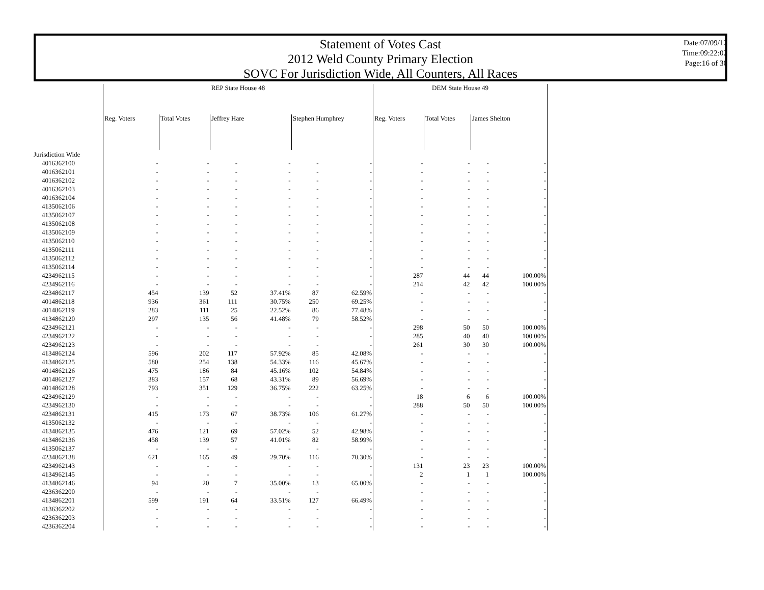Statement of Votes Cast
2012 Weld County Primary Election
SOVC For Jurisdiction Wide, All Counters, All Races
Date:07/09/12
Time:09:22:02
Page:16 of 30
| | REP State House 48 | | | | | | DEM State House 49 | | | | |
| --- | --- | --- | --- | --- | --- | --- | --- | --- | --- | --- | --- |
| | Reg. Voters | Total Votes | Jeffrey Hare | | Stephen Humphrey | | Reg. Voters | Total Votes | James Shelton | | |
| Jurisdiction Wide | | | | | | | | | | | |
| 4016362100 | - | - | - | - | - | - | - | - | - | - | |
| 4016362101 | - | - | - | - | - | - | - | - | - | - | |
| 4016362102 | - | - | - | - | - | - | - | - | - | - | |
| 4016362103 | - | - | - | - | - | - | - | - | - | - | |
| 4016362104 | - | - | - | - | - | - | - | - | - | - | |
| 4135062106 | - | - | - | - | - | - | - | - | - | - | |
| 4135062107 | - | - | - | - | - | - | - | - | - | - | |
| 4135062108 | - | - | - | - | - | - | - | - | - | - | |
| 4135062109 | - | - | - | - | - | - | - | - | - | - | |
| 4135062110 | - | - | - | - | - | - | - | - | - | - | |
| 4135062111 | - | - | - | - | - | - | - | - | - | - | |
| 4135062112 | - | - | - | - | - | - | - | - | - | - | |
| 4135062114 | - | - | - | - | - | - | - | - | - | - | |
| 4234962115 | - | - | - | - | - | - | 287 | 44 | 44 | 100.00% | |
| 4234962116 | - | - | - | - | - | - | 214 | 42 | 42 | 100.00% | |
| 4234862117 | 454 | 139 | 52 | 37.41% | 87 | 62.59% | - | - | - | - | |
| 4014862118 | 936 | 361 | 111 | 30.75% | 250 | 69.25% | - | - | - | - | |
| 4014862119 | 283 | 111 | 25 | 22.52% | 86 | 77.48% | - | - | - | - | |
| 4134862120 | 297 | 135 | 56 | 41.48% | 79 | 58.52% | - | - | - | - | |
| 4234962121 | - | - | - | - | - | - | 298 | 50 | 50 | 100.00% | |
| 4234962122 | - | - | - | - | - | - | 285 | 40 | 40 | 100.00% | |
| 4234962123 | - | - | - | - | - | - | 261 | 30 | 30 | 100.00% | |
| 4134862124 | 596 | 202 | 117 | 57.92% | 85 | 42.08% | - | - | - | - | |
| 4134862125 | 580 | 254 | 138 | 54.33% | 116 | 45.67% | - | - | - | - | |
| 4014862126 | 475 | 186 | 84 | 45.16% | 102 | 54.84% | - | - | - | - | |
| 4014862127 | 383 | 157 | 68 | 43.31% | 89 | 56.69% | - | - | - | - | |
| 4014862128 | 793 | 351 | 129 | 36.75% | 222 | 63.25% | - | - | - | - | |
| 4234962129 | - | - | - | - | - | - | 18 | 6 | 6 | 100.00% | |
| 4234962130 | - | - | - | - | - | - | 288 | 50 | 50 | 100.00% | |
| 4234862131 | 415 | 173 | 67 | 38.73% | 106 | 61.27% | - | - | - | - | |
| 4135062132 | - | - | - | - | - | - | - | - | - | - | |
| 4134862135 | 476 | 121 | 69 | 57.02% | 52 | 42.98% | - | - | - | - | |
| 4134862136 | 458 | 139 | 57 | 41.01% | 82 | 58.99% | - | - | - | - | |
| 4135062137 | - | - | - | - | - | - | - | - | - | - | |
| 4234862138 | 621 | 165 | 49 | 29.70% | 116 | 70.30% | - | - | - | - | |
| 4234962143 | - | - | - | - | - | - | 131 | 23 | 23 | 100.00% | |
| 4134962145 | - | - | - | - | - | - | 2 | 1 | 1 | 100.00% | |
| 4134862146 | 94 | 20 | 7 | 35.00% | 13 | 65.00% | - | - | - | - | |
| 4236362200 | - | - | - | - | - | - | - | - | - | - | |
| 4134862201 | 599 | 191 | 64 | 33.51% | 127 | 66.49% | - | - | - | - | |
| 4136362202 | - | - | - | - | - | - | - | - | - | - | |
| 4236362203 | - | - | - | - | - | - | - | - | - | - | |
| 4236362204 | - | - | - | - | - | - | - | - | - | - | |